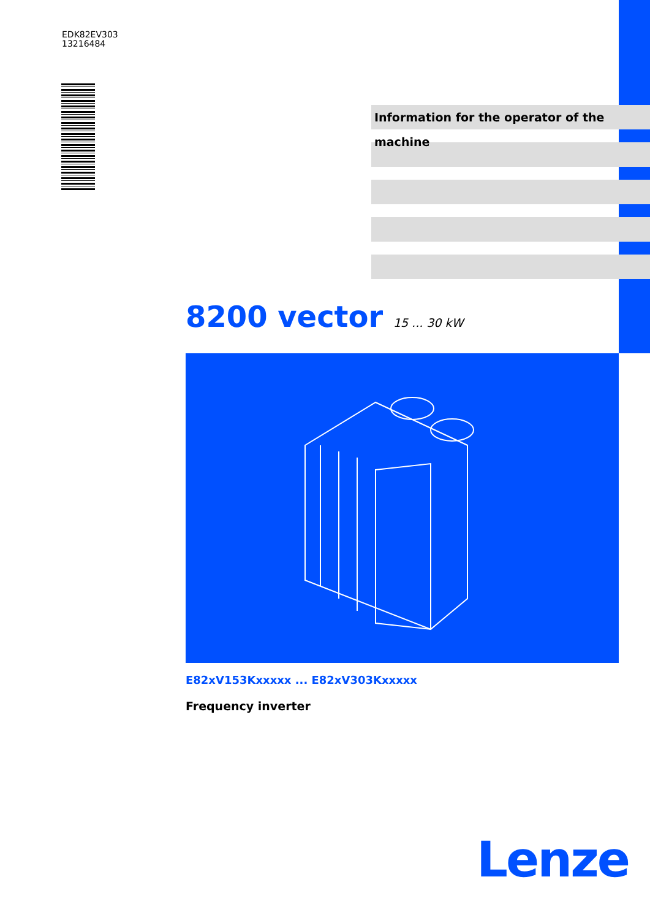EDK82EV303
13216484
Information for the operator of the machine
8200 vector 15 ... 30 kW
E82xV153Kxxxxx ... E82xV303Kxxxxx
Frequency inverter
Lenze